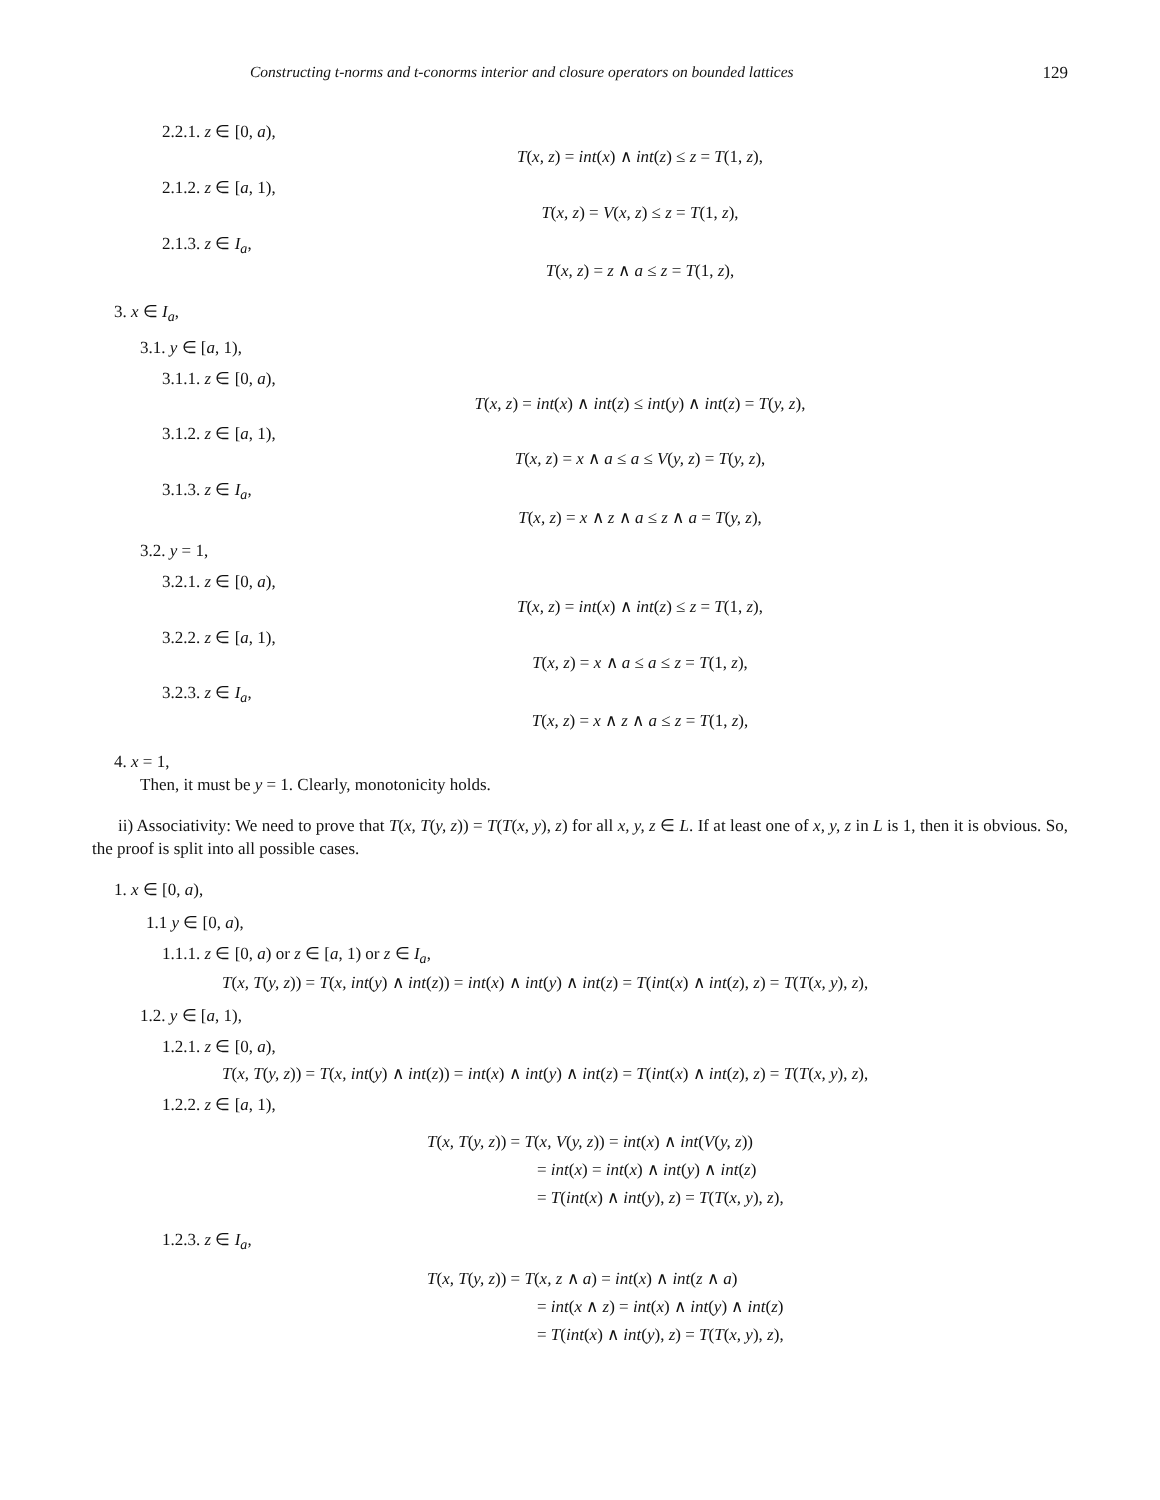Constructing t-norms and t-conorms interior and closure operators on bounded lattices 129
2.2.1. z ∈ [0, a),
T(x, z) = int(x) ∧ int(z) ≤ z = T(1, z),
2.1.2. z ∈ [a, 1),
T(x, z) = V(x, z) ≤ z = T(1, z),
2.1.3. z ∈ I<sub>a</sub>,
T(x, z) = z ∧ a ≤ z = T(1, z),
3. x ∈ I<sub>a</sub>,
3.1. y ∈ [a, 1),
3.1.1. z ∈ [0, a),
T(x, z) = int(x) ∧ int(z) ≤ int(y) ∧ int(z) = T(y, z),
3.1.2. z ∈ [a, 1),
T(x, z) = x ∧ a ≤ a ≤ V(y, z) = T(y, z),
3.1.3. z ∈ I<sub>a</sub>,
T(x, z) = x ∧ z ∧ a ≤ z ∧ a = T(y, z),
3.2. y = 1,
3.2.1. z ∈ [0, a),
T(x, z) = int(x) ∧ int(z) ≤ z = T(1, z),
3.2.2. z ∈ [a, 1),
T(x, z) = x ∧ a ≤ a ≤ z = T(1, z),
3.2.3. z ∈ I<sub>a</sub>,
T(x, z) = x ∧ z ∧ a ≤ z = T(1, z),
4. x = 1,
Then, it must be y = 1. Clearly, monotonicity holds.
ii) Associativity: We need to prove that T(x, T(y, z)) = T(T(x, y), z) for all x, y, z ∈ L. If at least one of x, y, z in L is 1, then it is obvious. So, the proof is split into all possible cases.
1. x ∈ [0, a),
1.1 y ∈ [0, a),
1.1.1. z ∈ [0, a) or z ∈ [a, 1) or z ∈ I<sub>a</sub>,
T(x, T(y, z)) = T(x, int(y) ∧ int(z)) = int(x) ∧ int(y) ∧ int(z) = T(int(x) ∧ int(z), z) = T(T(x, y), z),
1.2. y ∈ [a, 1),
1.2.1. z ∈ [0, a),
T(x, T(y, z)) = T(x, int(y) ∧ int(z)) = int(x) ∧ int(y) ∧ int(z) = T(int(x) ∧ int(z), z) = T(T(x, y), z),
1.2.2. z ∈ [a, 1),
T(x, T(y, z)) = T(x, V(y, z)) = int(x) ∧ int(V(y, z))
= int(x) = int(x) ∧ int(y) ∧ int(z)
= T(int(x) ∧ int(y), z) = T(T(x, y), z),
1.2.3. z ∈ I<sub>a</sub>,
T(x, T(y, z)) = T(x, z ∧ a) = int(x) ∧ int(z ∧ a)
= int(x ∧ z) = int(x) ∧ int(y) ∧ int(z)
= T(int(x) ∧ int(y), z) = T(T(x, y), z),